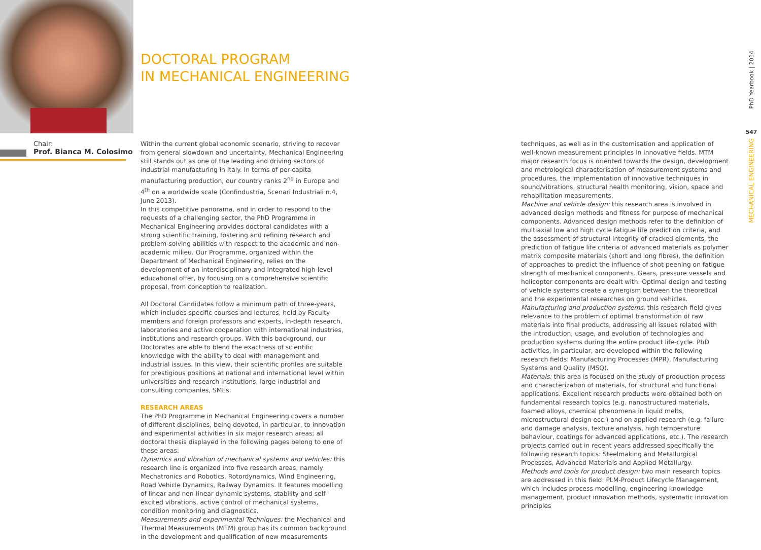Chair:
Prof. Bianca M. Colosimo
DOCTORAL PROGRAM
IN MECHANICAL ENGINEERING
Within the current global economic scenario, striving to recover from general slowdown and uncertainty, Mechanical Engineering still stands out as one of the leading and driving sectors of industrial manufacturing in Italy. In terms of per-capita manufacturing production, our country ranks 2<sup>nd</sup> in Europe and 4<sup>th</sup> on a worldwide scale (Confindustria, Scenari Industriali n.4, June 2013).
In this competitive panorama, and in order to respond to the requests of a challenging sector, the PhD Programme in Mechanical Engineering provides doctoral candidates with a strong scientific training, fostering and refining research and problem-solving abilities with respect to the academic and non-academic milieu. Our Programme, organized within the Department of Mechanical Engineering, relies on the development of an interdisciplinary and integrated high-level educational offer, by focusing on a comprehensive scientific proposal, from conception to realization.
All Doctoral Candidates follow a minimum path of three-years, which includes specific courses and lectures, held by Faculty members and foreign professors and experts, in-depth research, laboratories and active cooperation with international industries, institutions and research groups. With this background, our Doctorates are able to blend the exactness of scientific knowledge with the ability to deal with management and industrial issues. In this view, their scientific profiles are suitable for prestigious positions at national and international level within universities and research institutions, large industrial and consulting companies, SMEs.
RESEARCH AREAS
The PhD Programme in Mechanical Engineering covers a number of different disciplines, being devoted, in particular, to innovation and experimental activities in six major research areas; all doctoral thesis displayed in the following pages belong to one of these areas:
Dynamics and vibration of mechanical systems and vehicles: this research line is organized into five research areas, namely Mechatronics and Robotics, Rotordynamics, Wind Engineering, Road Vehicle Dynamics, Railway Dynamics. It features modelling of linear and non-linear dynamic systems, stability and self-excited vibrations, active control of mechanical systems, condition monitoring and diagnostics.
Measurements and experimental Techniques: the Mechanical and Thermal Measurements (MTM) group has its common background in the development and qualification of new measurements
techniques, as well as in the customisation and application of well-known measurement principles in innovative fields. MTM major research focus is oriented towards the design, development and metrological characterisation of measurement systems and procedures, the implementation of innovative techniques in sound/vibrations, structural health monitoring, vision, space and rehabilitation measurements.
Machine and vehicle design: this research area is involved in advanced design methods and fitness for purpose of mechanical components. Advanced design methods refer to the definition of multiaxial low and high cycle fatigue life prediction criteria, and the assessment of structural integrity of cracked elements, the prediction of fatigue life criteria of advanced materials as polymer matrix composite materials (short and long fibres), the definition of approaches to predict the influence of shot peening on fatigue strength of mechanical components. Gears, pressure vessels and helicopter components are dealt with. Optimal design and testing of vehicle systems create a synergism between the theoretical and the experimental researches on ground vehicles.
Manufacturing and production systems: this research field gives relevance to the problem of optimal transformation of raw materials into final products, addressing all issues related with the introduction, usage, and evolution of technologies and production systems during the entire product life-cycle. PhD activities, in particular, are developed within the following research fields: Manufacturing Processes (MPR), Manufacturing Systems and Quality (MSQ).
Materials: this area is focused on the study of production process and characterization of materials, for structural and functional applications. Excellent research products were obtained both on fundamental research topics (e.g. nanostructured materials, foamed alloys, chemical phenomena in liquid melts, microstructural design ecc.) and on applied research (e.g. failure and damage analysis, texture analysis, high temperature behaviour, coatings for advanced applications, etc.). The research projects carried out in recent years addressed specifically the following research topics: Steelmaking and Metallurgical Processes, Advanced Materials and Applied Metallurgy.
Methods and tools for product design: two main research topics are addressed in this field: PLM-Product Lifecycle Management, which includes process modelling, engineering knowledge management, product innovation methods, systematic innovation principles
PhD Yearbook | 2014
547
MECHANICAL ENGINEERING